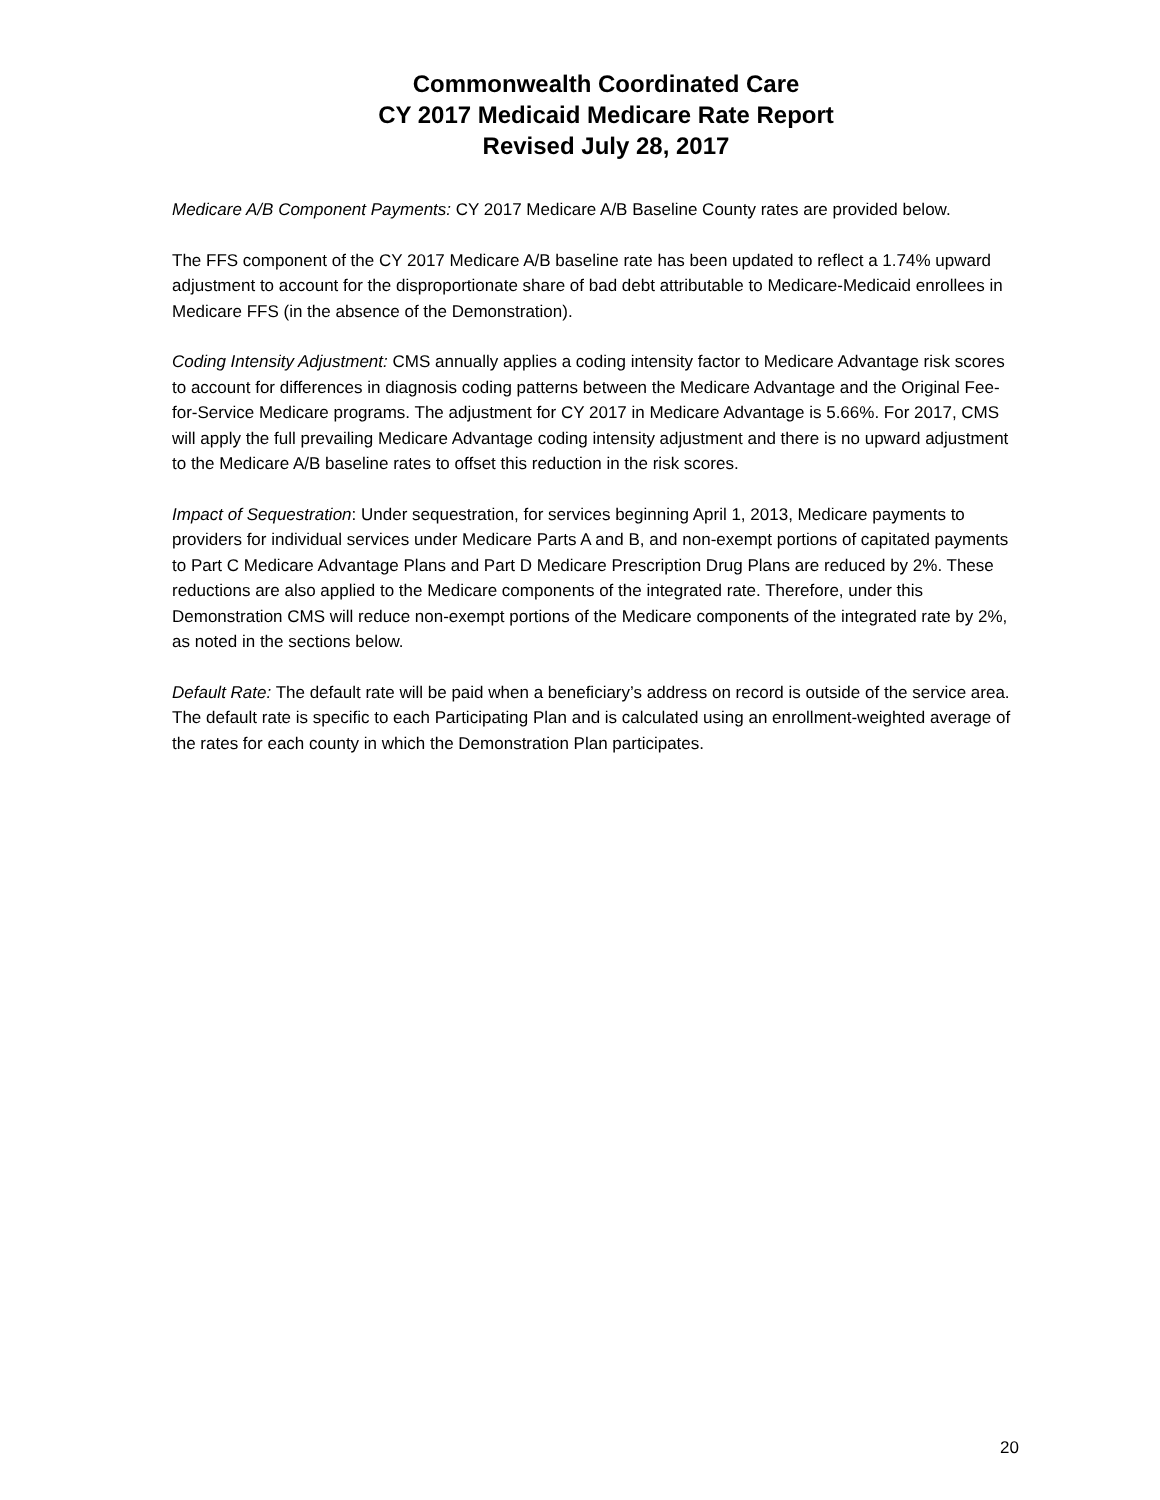Commonwealth Coordinated Care
CY 2017 Medicaid Medicare Rate Report
Revised July 28, 2017
Medicare A/B Component Payments: CY 2017 Medicare A/B Baseline County rates are provided below.
The FFS component of the CY 2017 Medicare A/B baseline rate has been updated to reflect a 1.74% upward adjustment to account for the disproportionate share of bad debt attributable to Medicare-Medicaid enrollees in Medicare FFS (in the absence of the Demonstration).
Coding Intensity Adjustment: CMS annually applies a coding intensity factor to Medicare Advantage risk scores to account for differences in diagnosis coding patterns between the Medicare Advantage and the Original Fee-for-Service Medicare programs. The adjustment for CY 2017 in Medicare Advantage is 5.66%. For 2017, CMS will apply the full prevailing Medicare Advantage coding intensity adjustment and there is no upward adjustment to the Medicare A/B baseline rates to offset this reduction in the risk scores.
Impact of Sequestration: Under sequestration, for services beginning April 1, 2013, Medicare payments to providers for individual services under Medicare Parts A and B, and non-exempt portions of capitated payments to Part C Medicare Advantage Plans and Part D Medicare Prescription Drug Plans are reduced by 2%. These reductions are also applied to the Medicare components of the integrated rate. Therefore, under this Demonstration CMS will reduce non-exempt portions of the Medicare components of the integrated rate by 2%, as noted in the sections below.
Default Rate: The default rate will be paid when a beneficiary’s address on record is outside of the service area. The default rate is specific to each Participating Plan and is calculated using an enrollment-weighted average of the rates for each county in which the Demonstration Plan participates.
20